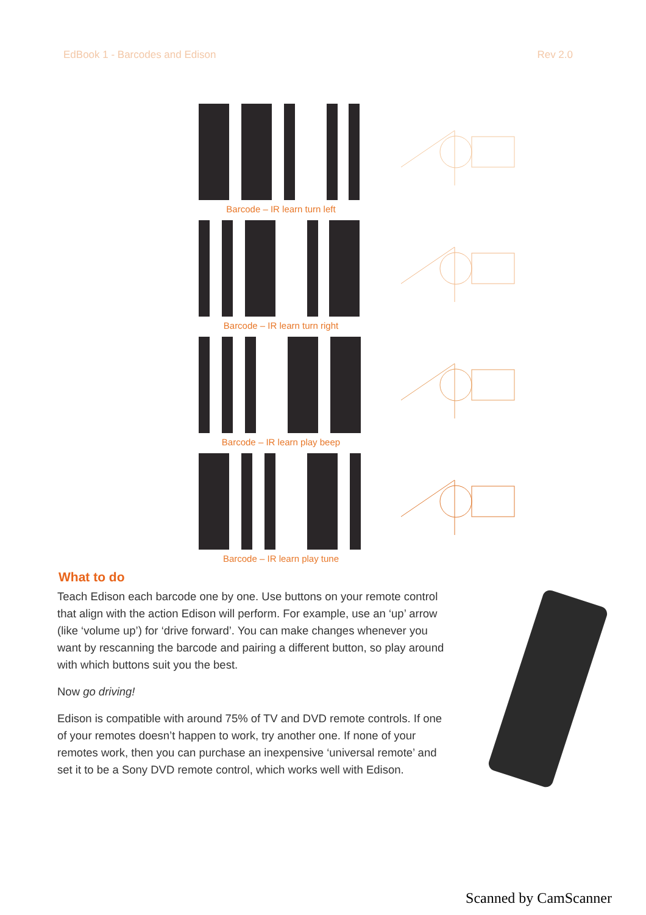EdBook 1 - Barcodes and Edison Rev 2.0
Barcode – IR learn turn left
Barcode – IR learn turn right
Barcode – IR learn play beep
Barcode – IR learn play tune
What to do
Teach Edison each barcode one by one. Use buttons on your remote control that align with the action Edison will perform. For example, use an ‘up’ arrow (like ‘volume up’) for ‘drive forward’. You can make changes whenever you want by rescanning the barcode and pairing a different button, so play around with which buttons suit you the best.
Now go driving!
Edison is compatible with around 75% of TV and DVD remote controls. If one of your remotes doesn’t happen to work, try another one. If none of your remotes work, then you can purchase an inexpensive ‘universal remote’ and set it to be a Sony DVD remote control, which works well with Edison.
Scanned by CamScanner